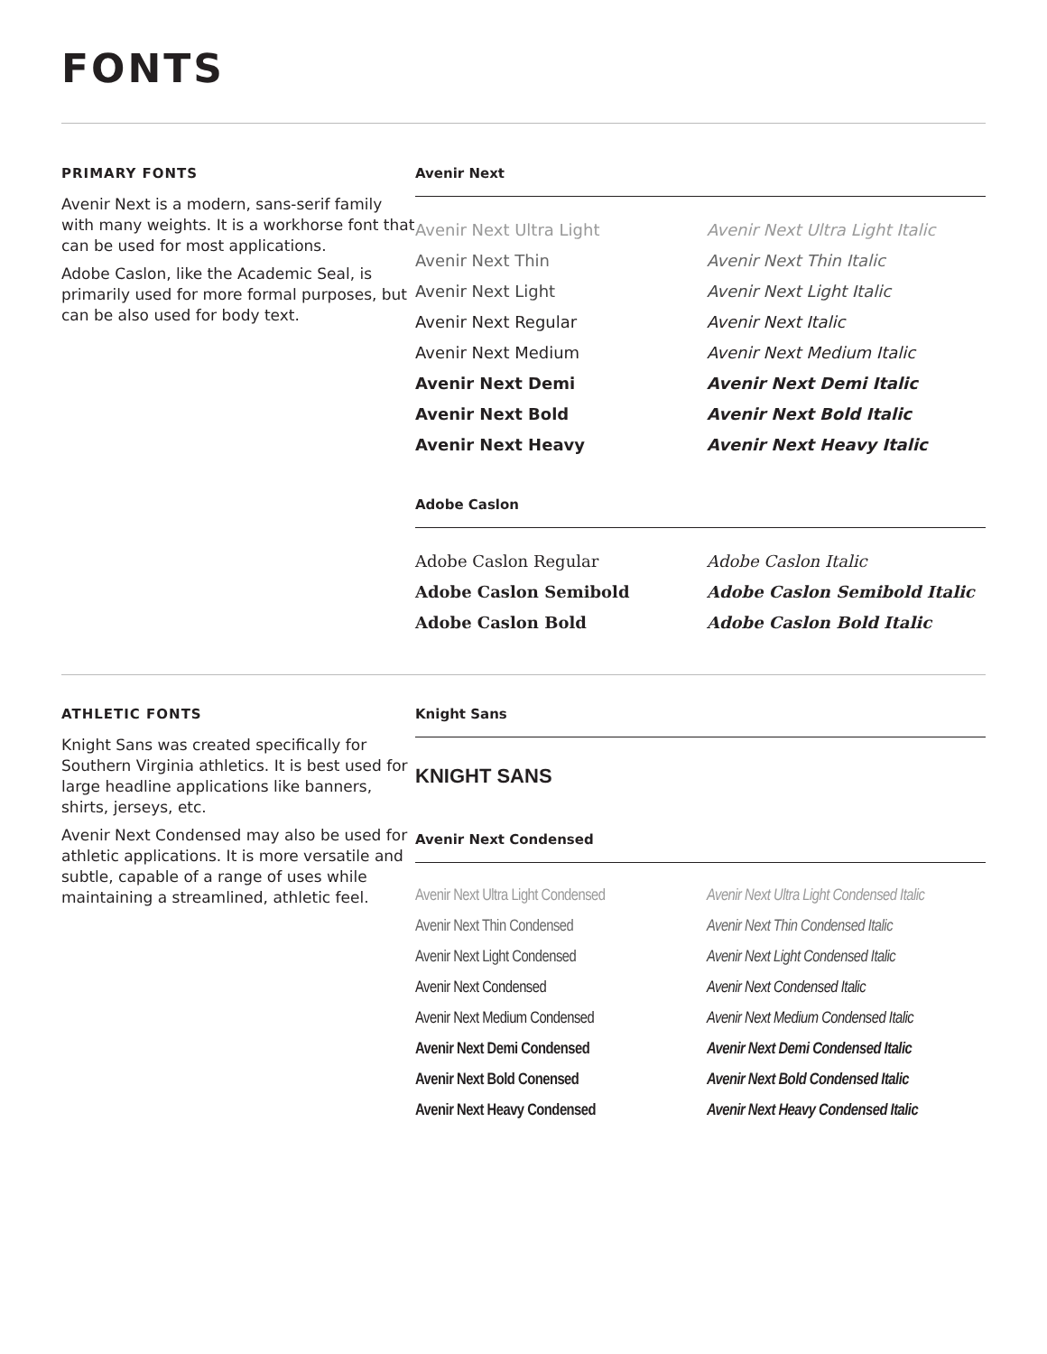FONTS
PRIMARY FONTS
Avenir Next is a modern, sans-serif family with many weights. It is a workhorse font that can be used for most applications.
Adobe Caslon, like the Academic Seal, is primarily used for more formal purposes, but can be also used for body text.
Avenir Next
Avenir Next Ultra Light
Avenir Next Ultra Light Italic
Avenir Next Thin
Avenir Next Thin Italic
Avenir Next Light
Avenir Next Light Italic
Avenir Next Regular
Avenir Next Italic
Avenir Next Medium
Avenir Next Medium Italic
Avenir Next Demi
Avenir Next Demi Italic
Avenir Next Bold
Avenir Next Bold Italic
Avenir Next Heavy
Avenir Next Heavy Italic
Adobe Caslon
Adobe Caslon Regular
Adobe Caslon Italic
Adobe Caslon Semibold
Adobe Caslon Semibold Italic
Adobe Caslon Bold
Adobe Caslon Bold Italic
ATHLETIC FONTS
Knight Sans was created specifically for Southern Virginia athletics. It is best used for large headline applications like banners, shirts, jerseys, etc.
Avenir Next Condensed may also be used for athletic applications. It is more versatile and subtle, capable of a range of uses while maintaining a streamlined, athletic feel.
Knight Sans
KNIGHT SANS
Avenir Next Condensed
Avenir Next Ultra Light Condensed
Avenir Next Ultra Light Condensed Italic
Avenir Next Thin Condensed
Avenir Next Thin Condensed Italic
Avenir Next Light Condensed
Avenir Next Light Condensed Italic
Avenir Next Condensed
Avenir Next Condensed Italic
Avenir Next Medium Condensed
Avenir Next Medium Condensed Italic
Avenir Next Demi Condensed
Avenir Next Demi Condensed Italic
Avenir Next Bold Conensed
Avenir Next Bold Condensed Italic
Avenir Next Heavy Condensed
Avenir Next Heavy Condensed Italic